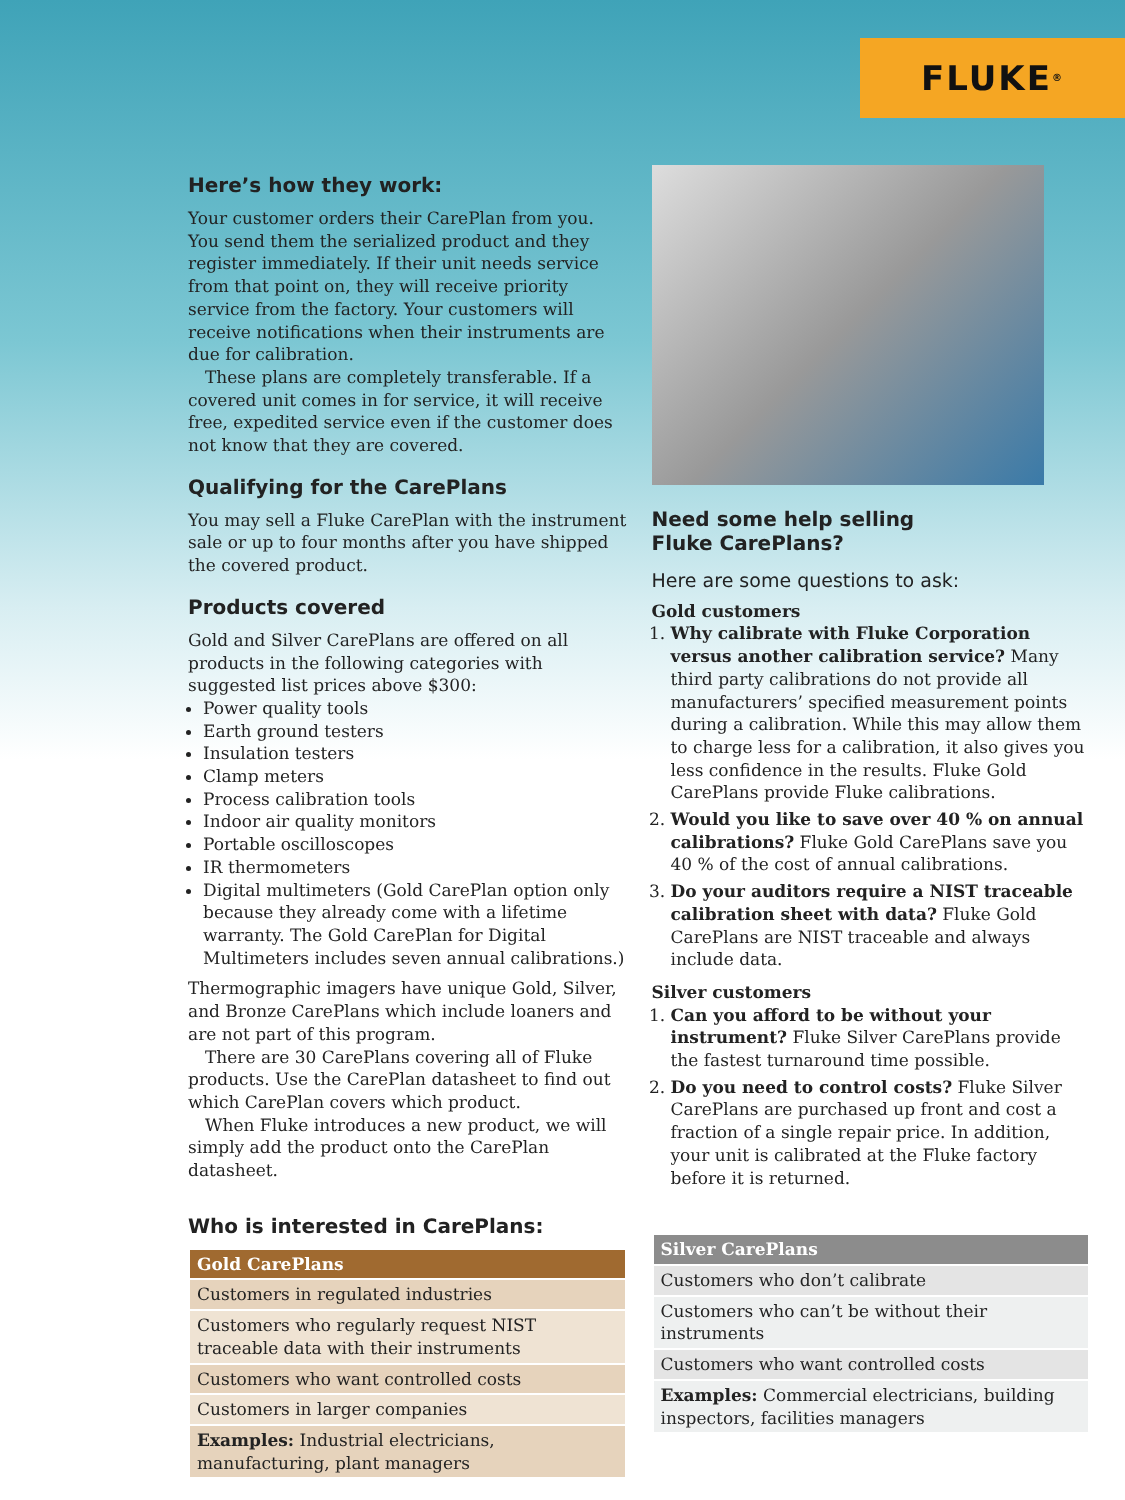FLUKE ®
Here’s how they work:
Your customer orders their CarePlan from you. You send them the serialized product and they register immediately. If their unit needs service from that point on, they will receive priority service from the factory. Your customers will receive notifications when their instruments are due for calibration.
These plans are completely transferable. If a covered unit comes in for service, it will receive free, expedited service even if the customer does not know that they are covered.
Qualifying for the CarePlans
You may sell a Fluke CarePlan with the instrument sale or up to four months after you have shipped the covered product.
Products covered
Gold and Silver CarePlans are offered on all products in the following categories with suggested list prices above $300:
Power quality tools
Earth ground testers
Insulation testers
Clamp meters
Process calibration tools
Indoor air quality monitors
Portable oscilloscopes
IR thermometers
Digital multimeters (Gold CarePlan option only because they already come with a lifetime warranty. The Gold CarePlan for Digital Multimeters includes seven annual calibrations.)
Thermographic imagers have unique Gold, Silver, and Bronze CarePlans which include loaners and are not part of this program.
There are 30 CarePlans covering all of Fluke products. Use the CarePlan datasheet to find out which CarePlan covers which product.
When Fluke introduces a new product, we will simply add the product onto the CarePlan datasheet.
Who is interested in CarePlans:
| Gold CarePlans |
| --- |
| Customers in regulated industries |
| Customers who regularly request NIST traceable data with their instruments |
| Customers who want controlled costs |
| Customers in larger companies |
| Examples: Industrial electricians, manufacturing, plant managers |
Need some help selling
Fluke CarePlans?
Here are some questions to ask:
Gold customers
1. Why calibrate with Fluke Corporation versus another calibration service? Many third party calibrations do not provide all manufacturers’ specified measurement points during a calibration. While this may allow them to charge less for a calibration, it also gives you less confidence in the results. Fluke Gold CarePlans provide Fluke calibrations.
2. Would you like to save over 40 % on annual calibrations? Fluke Gold CarePlans save you 40 % of the cost of annual calibrations.
3. Do your auditors require a NIST traceable calibration sheet with data? Fluke Gold CarePlans are NIST traceable and always include data.
Silver customers
1. Can you afford to be without your instrument? Fluke Silver CarePlans provide the fastest turnaround time possible.
2. Do you need to control costs? Fluke Silver CarePlans are purchased up front and cost a fraction of a single repair price. In addition, your unit is calibrated at the Fluke factory before it is returned.
| Silver CarePlans |
| --- |
| Customers who don’t calibrate |
| Customers who can’t be without their instruments |
| Customers who want controlled costs |
| Examples: Commercial electricians, building inspectors, facilities managers |